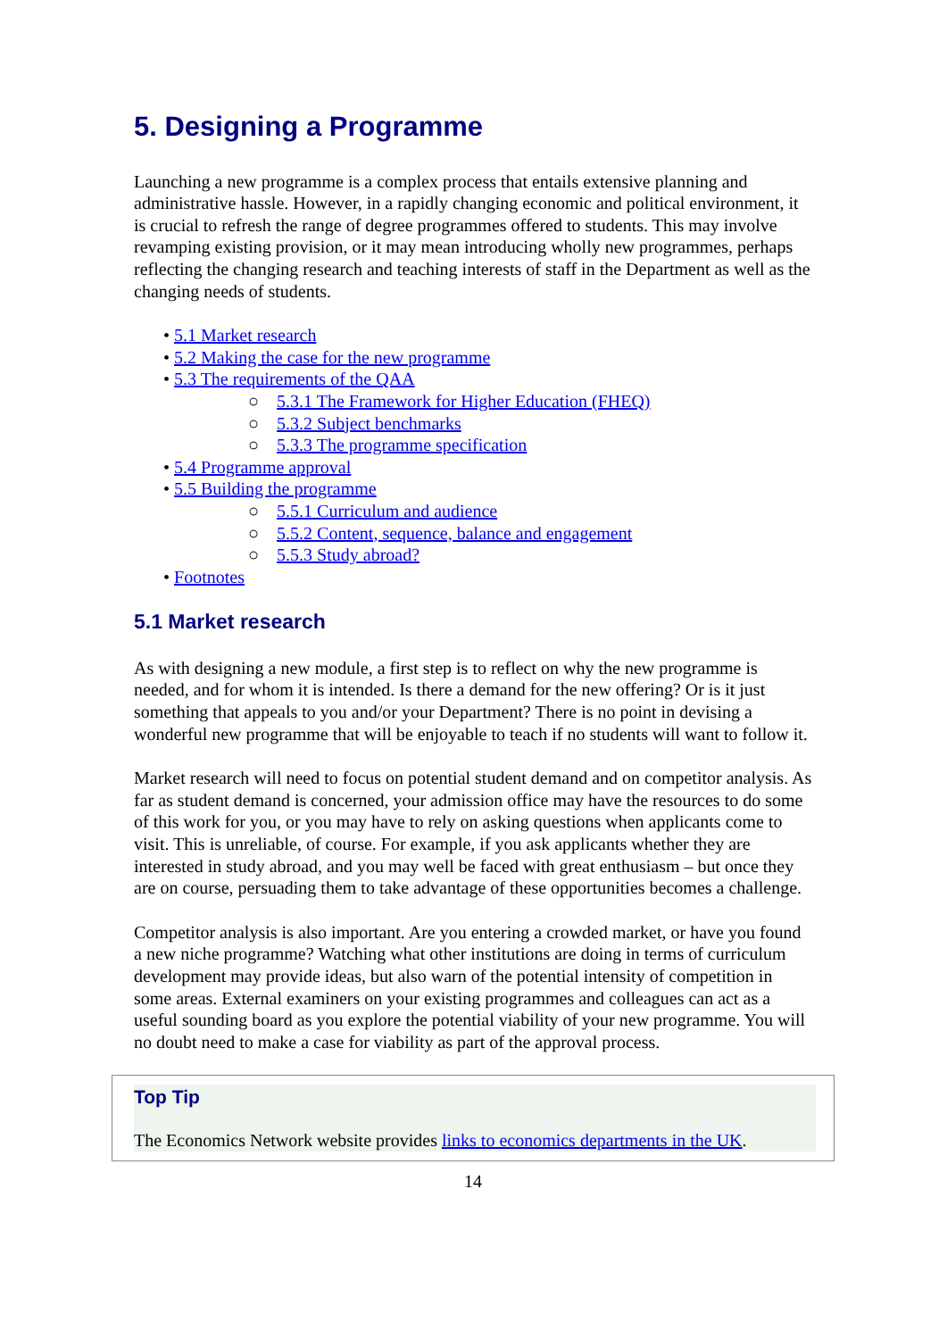5. Designing a Programme
Launching a new programme is a complex process that entails extensive planning and administrative hassle. However, in a rapidly changing economic and political environment, it is crucial to refresh the range of degree programmes offered to students. This may involve revamping existing provision, or it may mean introducing wholly new programmes, perhaps reflecting the changing research and teaching interests of staff in the Department as well as the changing needs of students.
• 5.1 Market research
• 5.2 Making the case for the new programme
• 5.3 The requirements of the QAA
○ 5.3.1 The Framework for Higher Education (FHEQ)
○ 5.3.2 Subject benchmarks
○ 5.3.3 The programme specification
• 5.4 Programme approval
• 5.5 Building the programme
○ 5.5.1 Curriculum and audience
○ 5.5.2 Content, sequence, balance and engagement
○ 5.5.3 Study abroad?
• Footnotes
5.1 Market research
As with designing a new module, a first step is to reflect on why the new programme is needed, and for whom it is intended. Is there a demand for the new offering? Or is it just something that appeals to you and/or your Department? There is no point in devising a wonderful new programme that will be enjoyable to teach if no students will want to follow it.
Market research will need to focus on potential student demand and on competitor analysis. As far as student demand is concerned, your admission office may have the resources to do some of this work for you, or you may have to rely on asking questions when applicants come to visit. This is unreliable, of course. For example, if you ask applicants whether they are interested in study abroad, and you may well be faced with great enthusiasm – but once they are on course, persuading them to take advantage of these opportunities becomes a challenge.
Competitor analysis is also important. Are you entering a crowded market, or have you found a new niche programme? Watching what other institutions are doing in terms of curriculum development may provide ideas, but also warn of the potential intensity of competition in some areas. External examiners on your existing programmes and colleagues can act as a useful sounding board as you explore the potential viability of your new programme. You will no doubt need to make a case for viability as part of the approval process.
Top Tip
The Economics Network website provides links to economics departments in the UK.
14